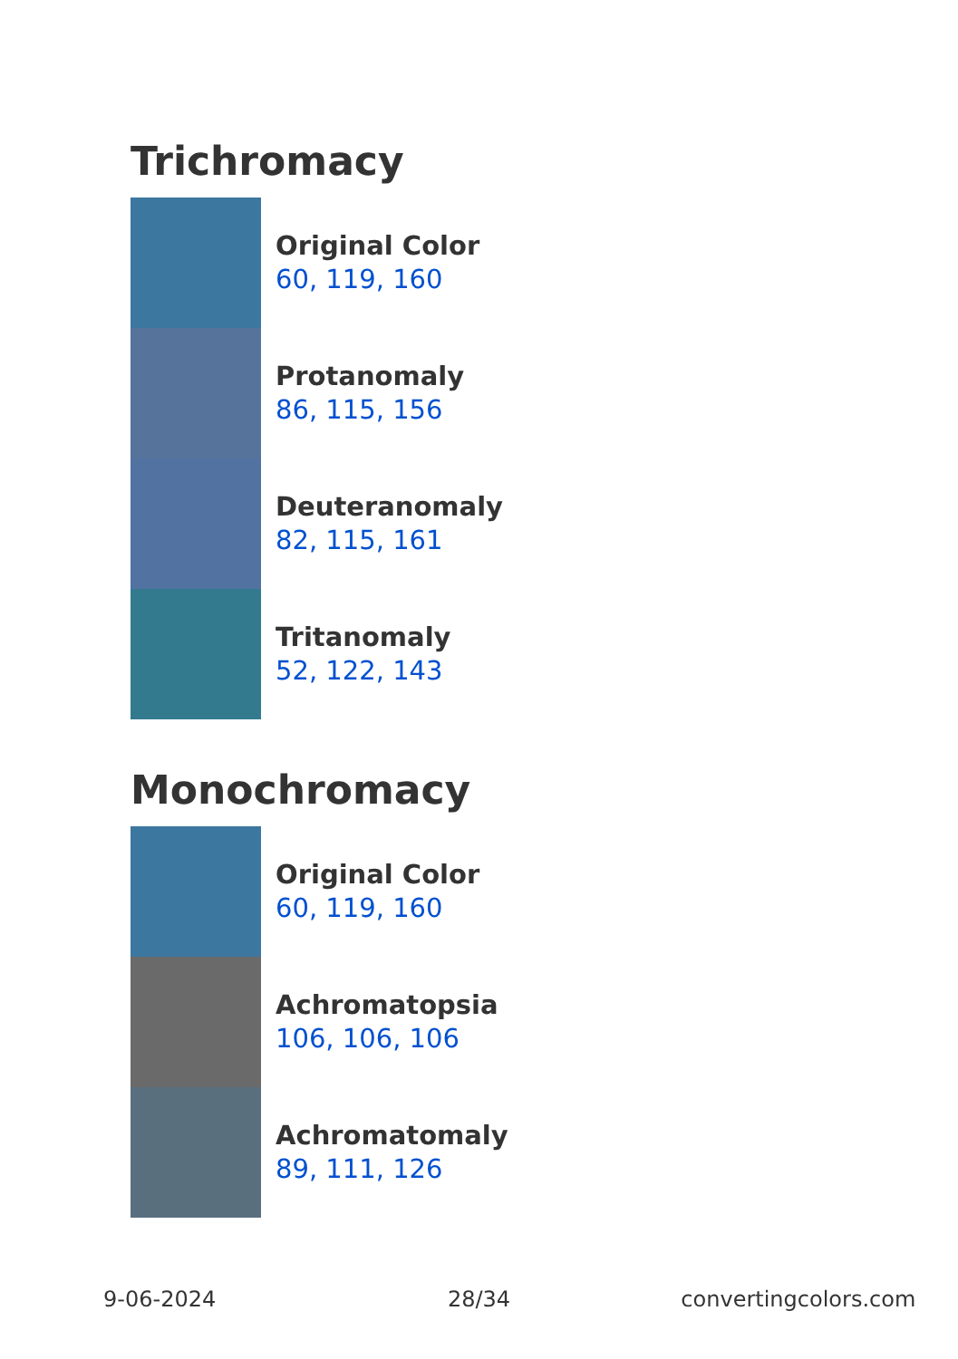Trichromacy
Original Color
60, 119, 160
Protanomaly
86, 115, 156
Deuteranomaly
82, 115, 161
Tritanomaly
52, 122, 143
Monochromacy
Original Color
60, 119, 160
Achromatopsia
106, 106, 106
Achromatomaly
89, 111, 126
9-06-2024 28/34 convertingcolors.com